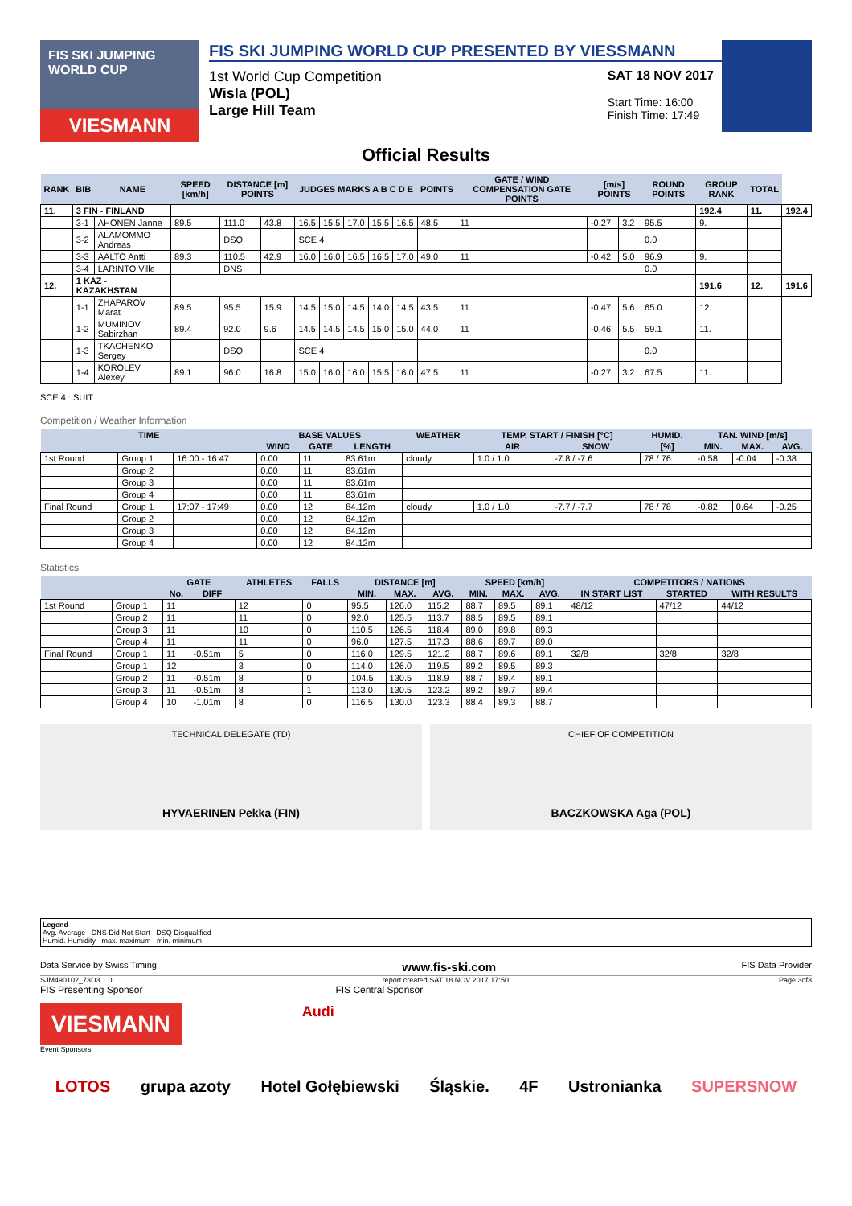FIS SKI JUMPING WORLD CUP
VIESMANN
FIS SKI JUMPING WORLD CUP PRESENTED BY VIESSMANN
1st World Cup Competition
Wisla (POL)
Large Hill Team
SAT 18 NOV 2017
Start Time: 16:00
Finish Time: 17:49
Official Results
| RANK | BIB | NAME | SPEED [km/h] | DISTANCE [m] POINTS | | JUDGES MARKS A B C D E | | | | | POINTS | GATE / WIND COMPENSATION GATE POINTS | | [m/s] POINTS | | ROUND POINTS | GROUP RANK | TOTAL | |
| --- | --- | --- | --- | --- | --- | --- | --- | --- | --- | --- | --- | --- | --- | --- | --- | --- | --- | --- | --- |
| 11. | 3 FIN - FINLAND | | | | | | | | | | | | | | | | 192.4 | 11. | 192.4 |
| | 3-1 | AHONEN Janne | 89.5 | 111.0 | 43.8 | 16.5 | 15.5 | 17.0 | 15.5 | 16.5 | 48.5 | 11 | | -0.27 | 3.2 | 95.5 | 9. | | |
| | 3-2 | ALAMOMMO Andreas | | DSQ | | SCE 4 | | | | | | | | | | 0.0 | | | |
| | 3-3 | AALTO Antti | 89.3 | 110.5 | 42.9 | 16.0 | 16.0 | 16.5 | 16.5 | 17.0 | 49.0 | 11 | | -0.42 | 5.0 | 96.9 | 9. | | |
| | 3-4 | LARINTO Ville | | DNS | | | | | | | | | | | | 0.0 | | | |
| 12. | 1 KAZ - KAZAKHSTAN | | | | | | | | | | | | | | | | 191.6 | 12. | 191.6 |
| | 1-1 | ZHAPAROV Marat | 89.5 | 95.5 | 15.9 | 14.5 | 15.0 | 14.5 | 14.0 | 14.5 | 43.5 | 11 | | -0.47 | 5.6 | 65.0 | 12. | | |
| | 1-2 | MUMINOV Sabirzhan | 89.4 | 92.0 | 9.6 | 14.5 | 14.5 | 14.5 | 15.0 | 15.0 | 44.0 | 11 | | -0.46 | 5.5 | 59.1 | 11. | | |
| | 1-3 | TKACHENKO Sergey | | DSQ | | SCE 4 | | | | | | | | | | 0.0 | | | |
| | 1-4 | KOROLEV Alexey | 89.1 | 96.0 | 16.8 | 15.0 | 16.0 | 16.0 | 15.5 | 16.0 | 47.5 | 11 | | -0.27 | 3.2 | 67.5 | 11. | | |
SCE 4 : SUIT
Competition / Weather Information
| TIME | | | BASE VALUES | | | WEATHER | TEMP. START / FINISH [°C] | | HUMID. | TAN. WIND [m/s] | | |
| --- | --- | --- | --- | --- | --- | --- | --- | --- | --- | --- | --- | --- |
| | | | WIND | GATE | LENGTH | | AIR | SNOW | [%] | MIN. | MAX. | AVG. |
| 1st Round | Group 1 | 16:00 - 16:47 | 0.00 | 11 | 83.61m | cloudy | 1.0 / 1.0 | -7.8 / -7.6 | 78 / 76 | -0.58 | -0.04 | -0.38 |
| | Group 2 | | 0.00 | 11 | 83.61m | | | | | | | |
| | Group 3 | | 0.00 | 11 | 83.61m | | | | | | | |
| | Group 4 | | 0.00 | 11 | 83.61m | | | | | | | |
| Final Round | Group 1 | 17:07 - 17:49 | 0.00 | 12 | 84.12m | cloudy | 1.0 / 1.0 | -7.7 / -7.7 | 78 / 78 | -0.82 | 0.64 | -0.25 |
| | Group 2 | | 0.00 | 12 | 84.12m | | | | | | | |
| | Group 3 | | 0.00 | 12 | 84.12m | | | | | | | |
| | Group 4 | | 0.00 | 12 | 84.12m | | | | | | | |
Statistics
| | | GATE | | ATHLETES | FALLS | DISTANCE [m] | | | SPEED [km/h] | | | COMPETITORS / NATIONS | | |
| --- | --- | --- | --- | --- | --- | --- | --- | --- | --- | --- | --- | --- | --- | --- |
| | | No. | DIFF | | | MIN. | MAX. | AVG. | MIN. | MAX. | AVG. | IN START LIST | STARTED | WITH RESULTS |
| 1st Round | Group 1 | 11 | | 12 | 0 | 95.5 | 126.0 | 115.2 | 88.7 | 89.5 | 89.1 | 48/12 | 47/12 | 44/12 |
| | Group 2 | 11 | | 11 | 0 | 92.0 | 125.5 | 113.7 | 88.5 | 89.5 | 89.1 | | | |
| | Group 3 | 11 | | 10 | 0 | 110.5 | 126.5 | 118.4 | 89.0 | 89.8 | 89.3 | | | |
| | Group 4 | 11 | | 11 | 0 | 96.0 | 127.5 | 117.3 | 88.6 | 89.7 | 89.0 | | | |
| Final Round | Group 1 | 11 | -0.51m | 5 | 0 | 116.0 | 129.5 | 121.2 | 88.7 | 89.6 | 89.1 | 32/8 | 32/8 | 32/8 |
| | Group 1 | 12 | | 3 | 0 | 114.0 | 126.0 | 119.5 | 89.2 | 89.5 | 89.3 | | | |
| | Group 2 | 11 | -0.51m | 8 | 0 | 104.5 | 130.5 | 118.9 | 88.7 | 89.4 | 89.1 | | | |
| | Group 3 | 11 | -0.51m | 8 | 1 | 113.0 | 130.5 | 123.2 | 89.2 | 89.7 | 89.4 | | | |
| | Group 4 | 10 | -1.01m | 8 | 0 | 116.5 | 130.0 | 123.3 | 88.4 | 89.3 | 88.7 | | | |
TECHNICAL DELEGATE (TD)
HYVAERINEN Pekka (FIN)
CHIEF OF COMPETITION
BACZKOWSKA Aga (POL)
Legend
Avg. Average DNS Did Not Start DSQ Disqualified
Humid. Humidity max. maximum min. minimum
Data Service by Swiss Timing www.fis-ski.com FIS Data Provider
SJM490102_73D3 1.0 report created SAT 18 NOV 2017 17:50 Page 3of3
FIS Presenting Sponsor FIS Central Sponsor
VIESMANN
Audi
Event Sponsors
LOTOS grupa azoty Hotel Gołębiewski Śląskie. 4F Ustronianka SUPERSNOW